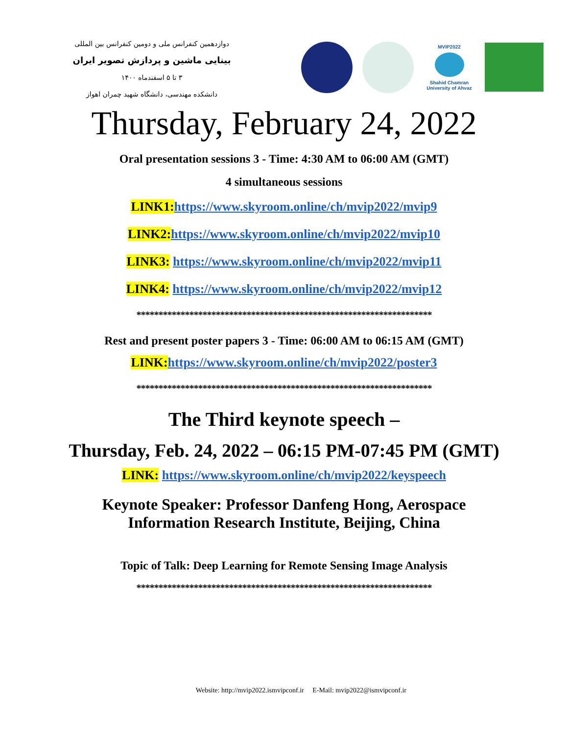دوازدهمین کنفرانس ملی و دومین کنفرانس بین المللی
بینایی ماشین و پردازش تصویر ایران
۳ تا ۵ اسفندماه ۱۴۰۰
دانشکده مهندسی، دانشگاه شهید چمران اهواز
MVIP2022
Shahid Chamran
University of Ahvaz
Thursday, February 24, 2022
Oral presentation sessions 3 - Time: 4:30 AM to 06:00 AM (GMT)
4 simultaneous sessions
LINK1: https://www.skyroom.online/ch/mvip2022/mvip9
LINK2: https://www.skyroom.online/ch/mvip2022/mvip10
LINK3: https://www.skyroom.online/ch/mvip2022/mvip11
LINK4: https://www.skyroom.online/ch/mvip2022/mvip12
*******************************************************************
Rest and present poster papers 3 - Time: 06:00 AM to 06:15 AM (GMT)
LINK: https://www.skyroom.online/ch/mvip2022/poster3
*******************************************************************
The Third keynote speech –
Thursday, Feb. 24, 2022 – 06:15 PM-07:45 PM (GMT)
LINK: https://www.skyroom.online/ch/mvip2022/keyspeech
Keynote Speaker: Professor Danfeng Hong, Aerospace
Information Research Institute, Beijing, China
Topic of Talk: Deep Learning for Remote Sensing Image Analysis
*******************************************************************
Website: http://mvip2022.ismvipconf.ir E-Mail: mvip2022@ismvipconf.ir